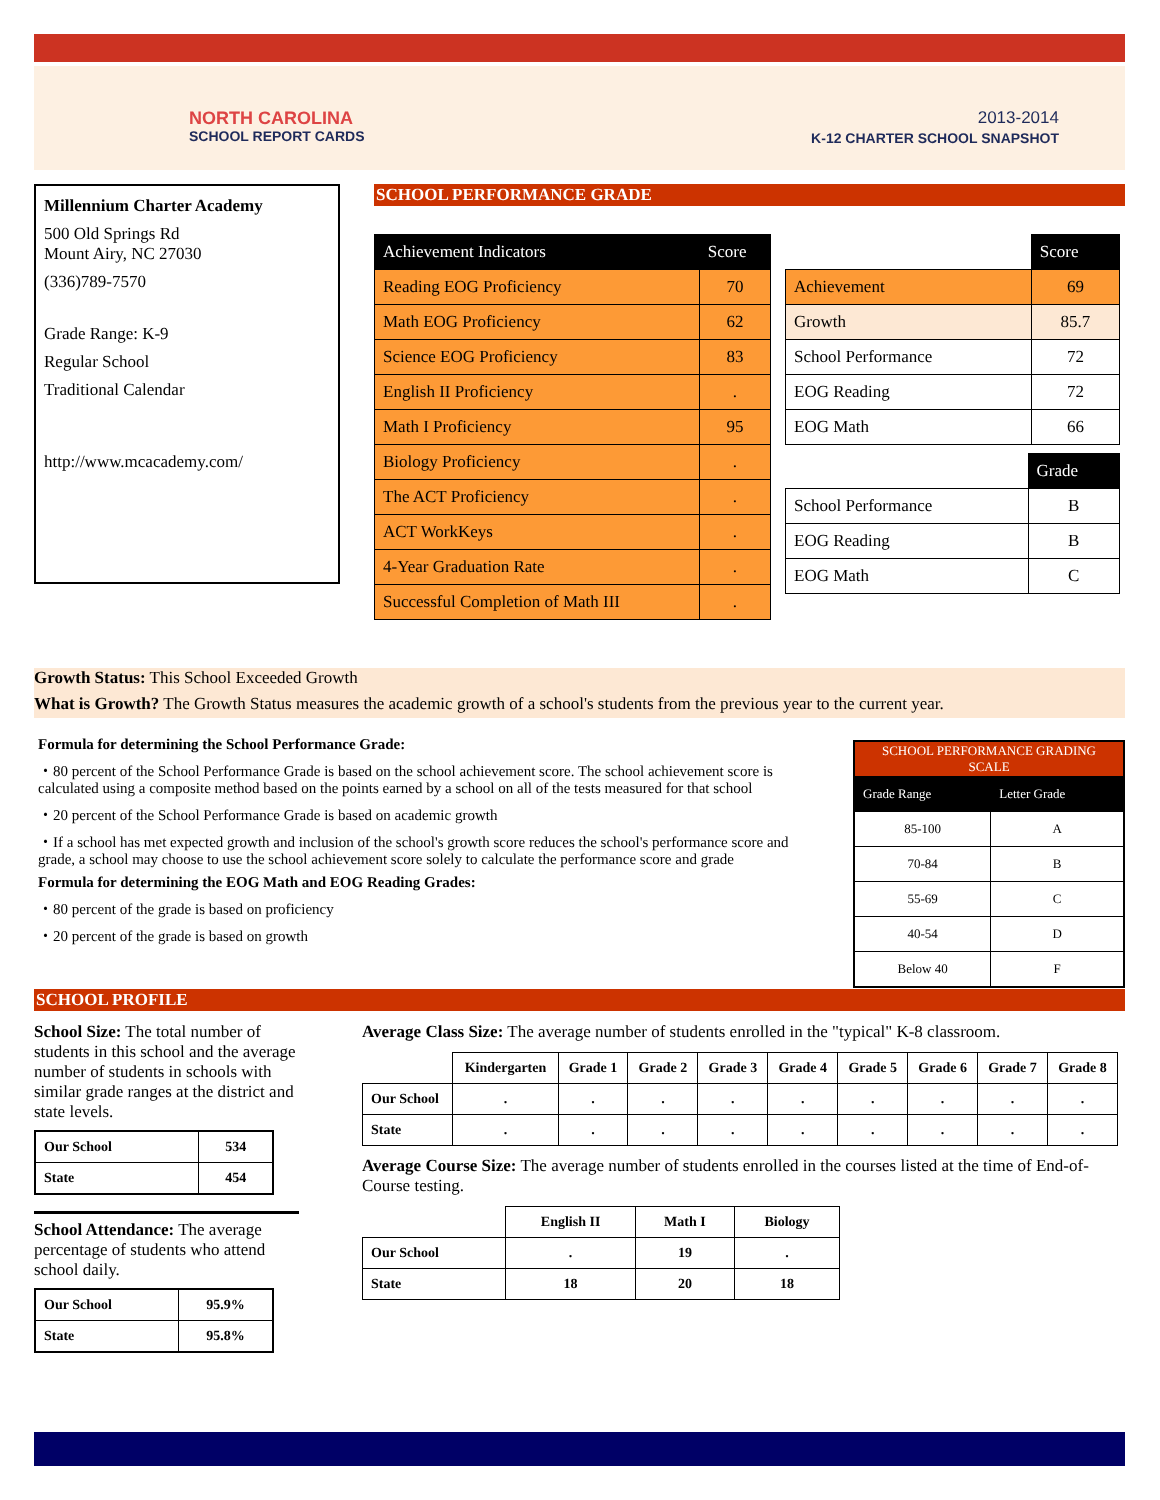NORTH CAROLINA
SCHOOL REPORT CARDS
2013-2014
K-12 CHARTER SCHOOL SNAPSHOT
Millennium Charter Academy
500 Old Springs Rd
Mount Airy, NC 27030
(336)789-7570
Grade Range: K-9
Regular School
Traditional Calendar
http://www.mcacademy.com/
SCHOOL PERFORMANCE GRADE
| Achievement Indicators | Score |
| --- | --- |
| Reading EOG Proficiency | 70 |
| Math EOG Proficiency | 62 |
| Science EOG Proficiency | 83 |
| English II Proficiency | . |
| Math I Proficiency | 95 |
| Biology Proficiency | . |
| The ACT Proficiency | . |
| ACT WorkKeys | . |
| 4-Year Graduation Rate | . |
| Successful Completion of Math III | . |
| | Score |
| Achievement | 69 |
| Growth | 85.7 |
| School Performance | 72 |
| EOG Reading | 72 |
| EOG Math | 66 |
| | Grade |
| School Performance | B |
| EOG Reading | B |
| EOG Math | C |
Growth Status: This School Exceeded Growth
What is Growth? The Growth Status measures the academic growth of a school's students from the previous year to the current year.
Formula for determining the School Performance Grade:
・80 percent of the School Performance Grade is based on the school achievement score. The school achievement score is calculated using a composite method based on the points earned by a school on all of the tests measured for that school
・20 percent of the School Performance Grade is based on academic growth
・If a school has met expected growth and inclusion of the school's growth score reduces the school's performance score and grade, a school may choose to use the school achievement score solely to calculate the performance score and grade
Formula for determining the EOG Math and EOG Reading Grades:
・80 percent of the grade is based on proficiency
・20 percent of the grade is based on growth
| SCHOOL PERFORMANCE GRADING SCALE | |
| --- | --- |
| Grade Range | Letter Grade |
| 85-100 | A |
| 70-84 | B |
| 55-69 | C |
| 40-54 | D |
| Below 40 | F |
SCHOOL PROFILE
School Size: The total number of students in this school and the average number of students in schools with similar grade ranges at the district and state levels.
| Our School | 534 |
| State | 454 |
School Attendance: The average percentage of students who attend school daily.
| Our School | 95.9% |
| State | 95.8% |
Average Class Size: The average number of students enrolled in the "typical" K-8 classroom.
| | Kindergarten | Grade 1 | Grade 2 | Grade 3 | Grade 4 | Grade 5 | Grade 6 | Grade 7 | Grade 8 |
| Our School | . | . | . | . | . | . | . | . | . |
| State | . | . | . | . | . | . | . | . | . |
Average Course Size: The average number of students enrolled in the courses listed at the time of End-of-Course testing.
| | English II | Math I | Biology |
| Our School | . | 19 | . |
| State | 18 | 20 | 18 |